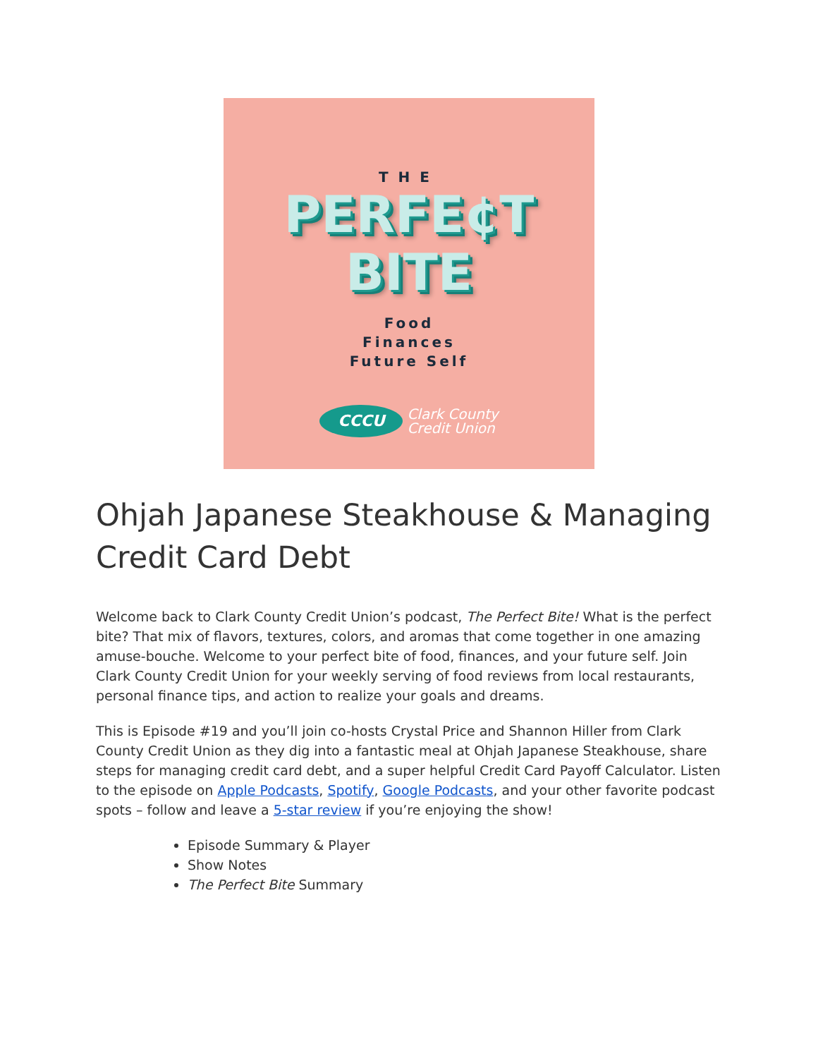THE
PERFE¢T
BITE
Food
Finances
Future Self
CCCU
Clark County
Credit Union
Ohjah Japanese Steakhouse & Managing Credit Card Debt
Welcome back to Clark County Credit Union’s podcast, The Perfect Bite! What is the perfect bite? That mix of flavors, textures, colors, and aromas that come together in one amazing amuse-bouche. Welcome to your perfect bite of food, finances, and your future self. Join Clark County Credit Union for your weekly serving of food reviews from local restaurants, personal finance tips, and action to realize your goals and dreams.
This is Episode #19 and you’ll join co-hosts Crystal Price and Shannon Hiller from Clark County Credit Union as they dig into a fantastic meal at Ohjah Japanese Steakhouse, share steps for managing credit card debt, and a super helpful Credit Card Payoff Calculator. Listen to the episode on Apple Podcasts, Spotify, Google Podcasts, and your other favorite podcast spots – follow and leave a 5-star review if you’re enjoying the show!
Episode Summary & Player
Show Notes
The Perfect Bite Summary